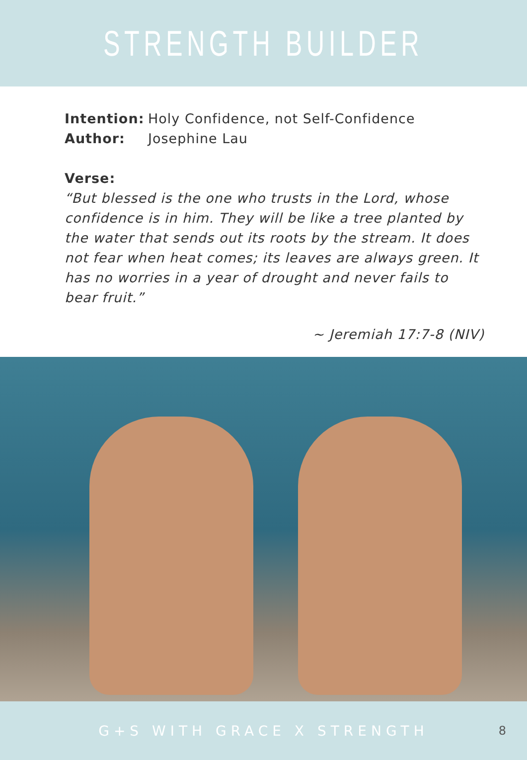STRENGTH BUILDER
Intention:
Holy Confidence, not Self-Confidence
Author: Josephine Lau
Verse:
“But blessed is the one who trusts in the Lord, whose confidence is in him. They will be like a tree planted by the water that sends out its roots by the stream. It does not fear when heat comes; its leaves are always green. It has no worries in a year of drought and never fails to bear fruit.”
~ Jeremiah 17:7-8 (NIV)
G+S WITH GRACE X STRENGTH
8